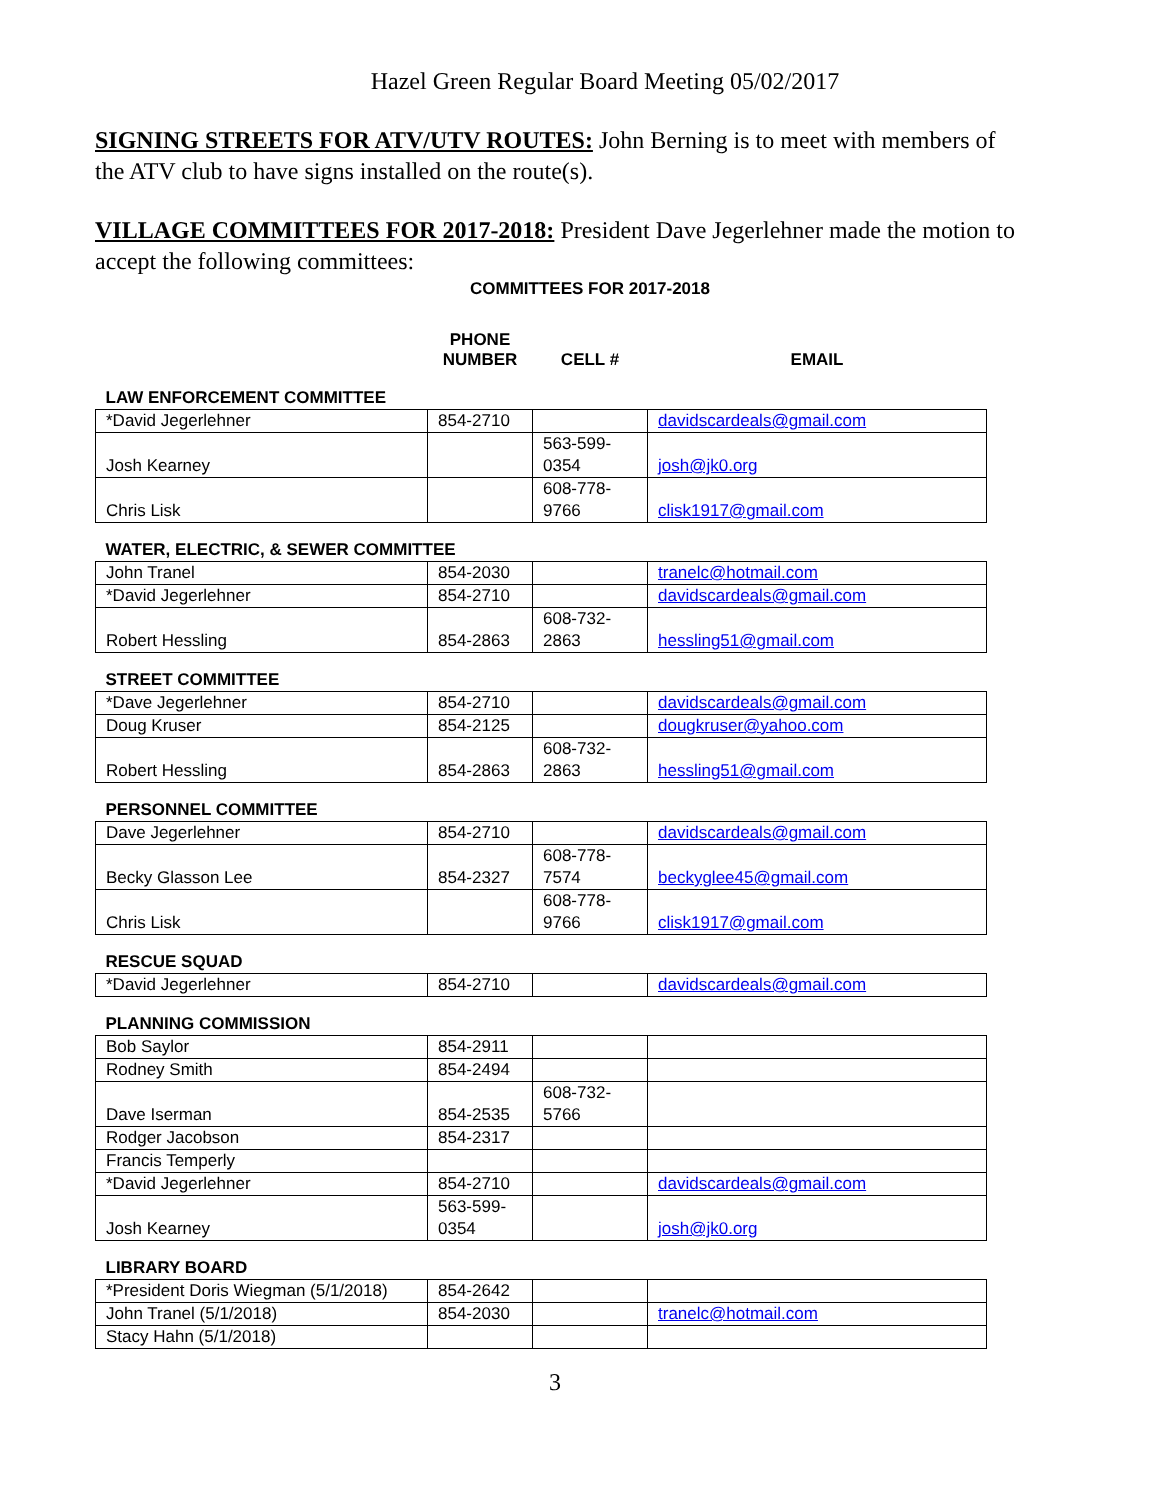Hazel Green Regular Board Meeting 05/02/2017
SIGNING STREETS FOR ATV/UTV ROUTES: John Berning is to meet with members of the ATV club to have signs installed on the route(s).
VILLAGE COMMITTEES FOR 2017-2018: President Dave Jegerlehner made the motion to accept the following committees:
COMMITTEES FOR 2017-2018
| | PHONE NUMBER | CELL # | EMAIL |
| --- | --- | --- | --- |
| LAW ENFORCEMENT COMMITTEE | | | |
| *David Jegerlehner | 854-2710 | | davidscardeals@gmail.com |
| Josh Kearney | | 563-599- 0354 | josh@jk0.org |
| Chris Lisk | | 608-778- 9766 | clisk1917@gmail.com |
| WATER, ELECTRIC, & SEWER COMMITTEE | | | |
| John Tranel | 854-2030 | | tranelc@hotmail.com |
| *David Jegerlehner | 854-2710 | | davidscardeals@gmail.com |
| Robert Hessling | 854-2863 | 608-732- 2863 | hessling51@gmail.com |
| STREET COMMITTEE | | | |
| *Dave Jegerlehner | 854-2710 | | davidscardeals@gmail.com |
| Doug Kruser | 854-2125 | | dougkruser@yahoo.com |
| Robert Hessling | 854-2863 | 608-732- 2863 | hessling51@gmail.com |
| PERSONNEL COMMITTEE | | | |
| Dave Jegerlehner | 854-2710 | | davidscardeals@gmail.com |
| Becky Glasson Lee | 854-2327 | 608-778- 7574 | beckyglee45@gmail.com |
| Chris Lisk | | 608-778- 9766 | clisk1917@gmail.com |
| RESCUE SQUAD | | | |
| *David Jegerlehner | 854-2710 | | davidscardeals@gmail.com |
| PLANNING COMMISSION | | | |
| Bob Saylor | 854-2911 | | |
| Rodney Smith | 854-2494 | | |
| Dave Iserman | 854-2535 | 608-732- 5766 | |
| Rodger Jacobson | 854-2317 | | |
| Francis Temperly | | | |
| *David Jegerlehner | 854-2710 | | davidscardeals@gmail.com |
| Josh Kearney | 563-599- 0354 | | josh@jk0.org |
| LIBRARY BOARD | | | |
| *President Doris Wiegman (5/1/2018) | 854-2642 | | |
| John Tranel (5/1/2018) | 854-2030 | | tranelc@hotmail.com |
| Stacy Hahn (5/1/2018) | | | |
3